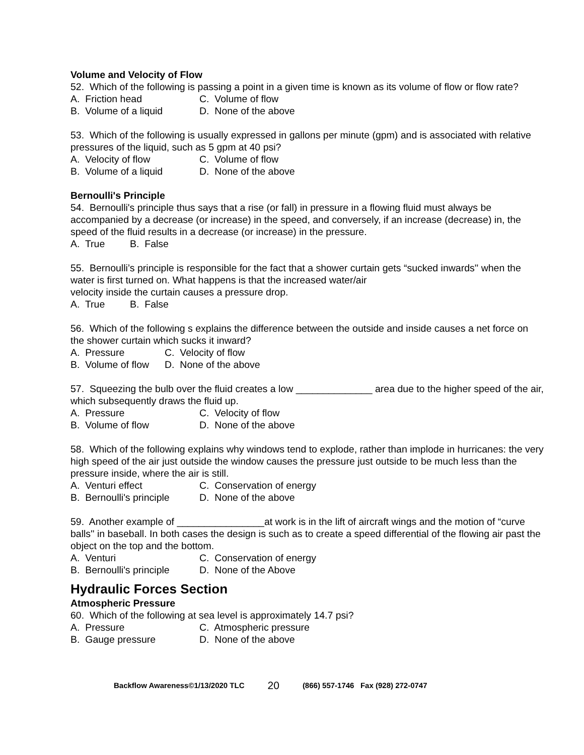Volume and Velocity of Flow
52. Which of the following is passing a point in a given time is known as its volume of flow or flow rate?
A. Friction head C. Volume of flow
B. Volume of a liquid D. None of the above
53. Which of the following is usually expressed in gallons per minute (gpm) and is associated with relative pressures of the liquid, such as 5 gpm at 40 psi?
A. Velocity of flow C. Volume of flow
B. Volume of a liquid D. None of the above
Bernoulli's Principle
54. Bernoulli's principle thus says that a rise (or fall) in pressure in a flowing fluid must always be accompanied by a decrease (or increase) in the speed, and conversely, if an increase (decrease) in, the speed of the fluid results in a decrease (or increase) in the pressure.
A. True B. False
55. Bernoulli’s principle is responsible for the fact that a shower curtain gets “sucked inwards'' when the water is first turned on. What happens is that the increased water/air
velocity inside the curtain causes a pressure drop.
A. True B. False
56. Which of the following s explains the difference between the outside and inside causes a net force on the shower curtain which sucks it inward?
A. Pressure C. Velocity of flow
B. Volume of flow D. None of the above
57. Squeezing the bulb over the fluid creates a low ______________ area due to the higher speed of the air, which subsequently draws the fluid up.
A. Pressure C. Velocity of flow
B. Volume of flow D. None of the above
58. Which of the following explains why windows tend to explode, rather than implode in hurricanes: the very high speed of the air just outside the window causes the pressure just outside to be much less than the pressure inside, where the air is still.
A. Venturi effect C. Conservation of energy
B. Bernoulli's principle D. None of the above
59. Another example of ________________at work is in the lift of aircraft wings and the motion of “curve balls'' in baseball. In both cases the design is such as to create a speed differential of the flowing air past the object on the top and the bottom.
A. Venturi C. Conservation of energy
B. Bernoulli's principle D. None of the Above
Hydraulic Forces Section
Atmospheric Pressure
60. Which of the following at sea level is approximately 14.7 psi?
A. Pressure C. Atmospheric pressure
B. Gauge pressure D. None of the above
Backflow Awareness©1/13/2020 TLC 20 (866) 557-1746 Fax (928) 272-0747